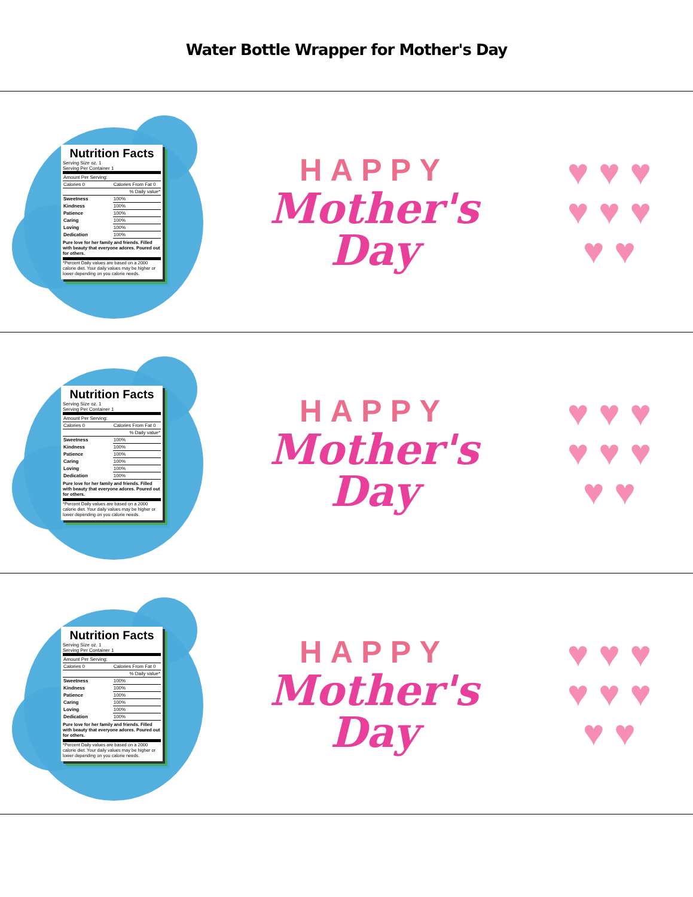Water Bottle Wrapper for Mother's Day
Nutrition Facts
Serving Size oz. 1
Serving Per Container 1
| Amount Per Serving: | |
| Calories 0 | Calories From Fat 0 |
| | % Daily value* |
| Sweetness | 100% |
| Kindness | 100% |
| Patience | 100% |
| Caring | 100% |
| Loving | 100% |
| Dedication | 100% |
Pure love for her family and friends. Filled with beauty that everyone adores. Poured out for others.
*Percent Daily values are based on a 2000 calorie diet. Your daily values may be higher or lower depending on you calorie needs.
HAPPY
Mother's
Day
♥ ♥ ♥
♥ ♥ ♥
♥ ♥
Nutrition Facts
Serving Size oz. 1
Serving Per Container 1
| Amount Per Serving: | |
| Calories 0 | Calories From Fat 0 |
| | % Daily value* |
| Sweetness | 100% |
| Kindness | 100% |
| Patience | 100% |
| Caring | 100% |
| Loving | 100% |
| Dedication | 100% |
Pure love for her family and friends. Filled with beauty that everyone adores. Poured out for others.
*Percent Daily values are based on a 2000 calorie diet. Your daily values may be higher or lower depending on you calorie needs.
HAPPY
Mother's
Day
♥ ♥ ♥
♥ ♥ ♥
♥ ♥
Nutrition Facts
Serving Size oz. 1
Serving Per Container 1
| Amount Per Serving: | |
| Calories 0 | Calories From Fat 0 |
| | % Daily value* |
| Sweetness | 100% |
| Kindness | 100% |
| Patience | 100% |
| Caring | 100% |
| Loving | 100% |
| Dedication | 100% |
Pure love for her family and friends. Filled with beauty that everyone adores. Poured out for others.
*Percent Daily values are based on a 2000 calorie diet. Your daily values may be higher or lower depending on you calorie needs.
HAPPY
Mother's
Day
♥ ♥ ♥
♥ ♥ ♥
♥ ♥